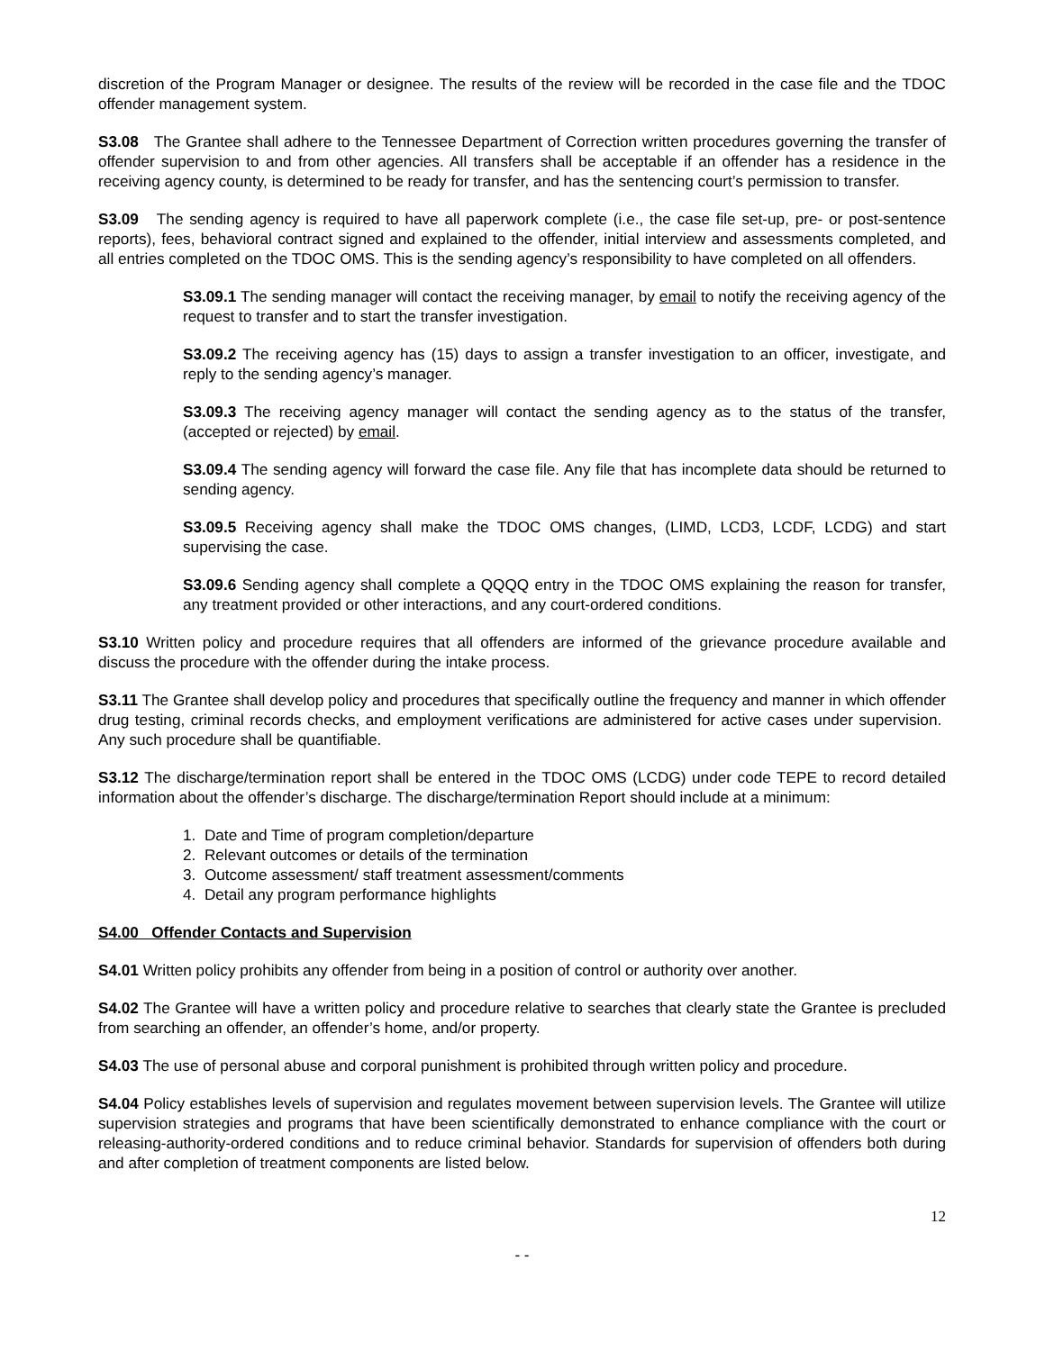discretion of the Program Manager or designee. The results of the review will be recorded in the case file and the TDOC offender management system.
S3.08 The Grantee shall adhere to the Tennessee Department of Correction written procedures governing the transfer of offender supervision to and from other agencies. All transfers shall be acceptable if an offender has a residence in the receiving agency county, is determined to be ready for transfer, and has the sentencing court’s permission to transfer.
S3.09 The sending agency is required to have all paperwork complete (i.e., the case file set-up, pre- or post-sentence reports), fees, behavioral contract signed and explained to the offender, initial interview and assessments completed, and all entries completed on the TDOC OMS. This is the sending agency’s responsibility to have completed on all offenders.
S3.09.1 The sending manager will contact the receiving manager, by email to notify the receiving agency of the request to transfer and to start the transfer investigation.
S3.09.2 The receiving agency has (15) days to assign a transfer investigation to an officer, investigate, and reply to the sending agency’s manager.
S3.09.3 The receiving agency manager will contact the sending agency as to the status of the transfer, (accepted or rejected) by email.
S3.09.4 The sending agency will forward the case file. Any file that has incomplete data should be returned to sending agency.
S3.09.5 Receiving agency shall make the TDOC OMS changes, (LIMD, LCD3, LCDF, LCDG) and start supervising the case.
S3.09.6 Sending agency shall complete a QQQQ entry in the TDOC OMS explaining the reason for transfer, any treatment provided or other interactions, and any court-ordered conditions.
S3.10 Written policy and procedure requires that all offenders are informed of the grievance procedure available and discuss the procedure with the offender during the intake process.
S3.11 The Grantee shall develop policy and procedures that specifically outline the frequency and manner in which offender drug testing, criminal records checks, and employment verifications are administered for active cases under supervision. Any such procedure shall be quantifiable.
S3.12 The discharge/termination report shall be entered in the TDOC OMS (LCDG) under code TEPE to record detailed information about the offender’s discharge. The discharge/termination Report should include at a minimum:
1. Date and Time of program completion/departure
2. Relevant outcomes or details of the termination
3. Outcome assessment/ staff treatment assessment/comments
4. Detail any program performance highlights
S4.00 Offender Contacts and Supervision
S4.01 Written policy prohibits any offender from being in a position of control or authority over another.
S4.02 The Grantee will have a written policy and procedure relative to searches that clearly state the Grantee is precluded from searching an offender, an offender’s home, and/or property.
S4.03 The use of personal abuse and corporal punishment is prohibited through written policy and procedure.
S4.04 Policy establishes levels of supervision and regulates movement between supervision levels. The Grantee will utilize supervision strategies and programs that have been scientifically demonstrated to enhance compliance with the court or releasing-authority-ordered conditions and to reduce criminal behavior. Standards for supervision of offenders both during and after completion of treatment components are listed below.
12
- -